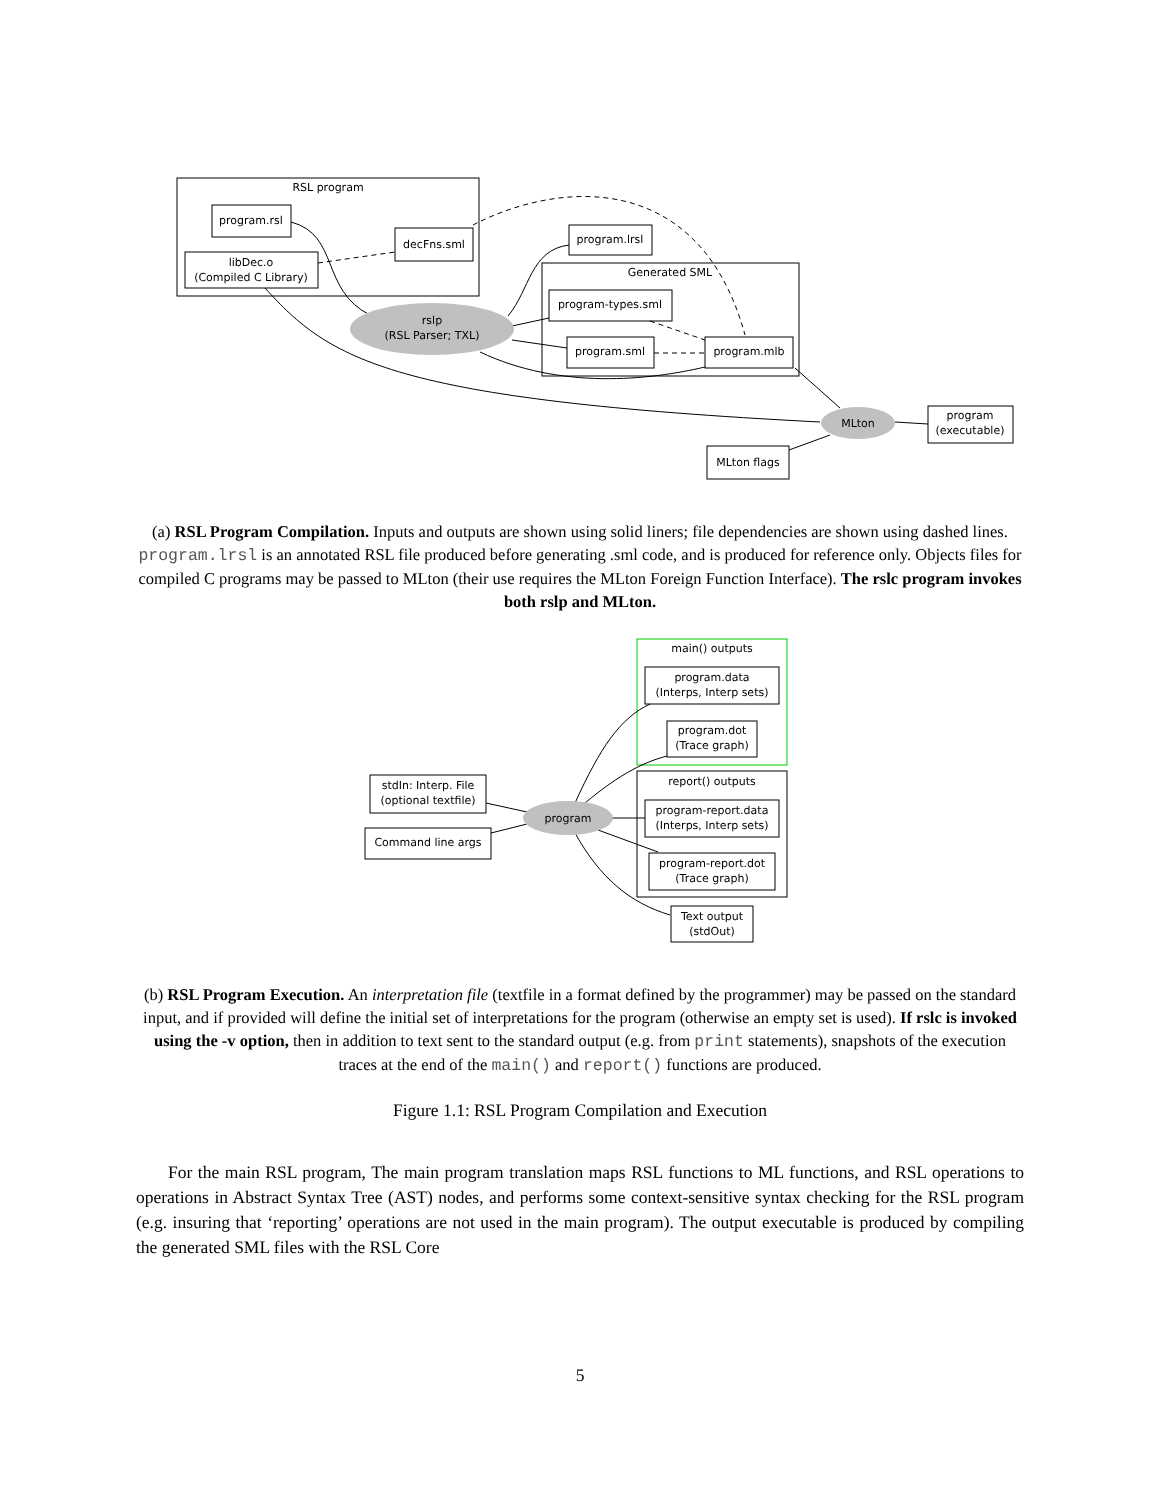RSL program
program.rsl
libDec.o
(Compiled C Library)
decFns.sml
program.lrsl
Generated SML
program-types.sml
program.sml
program.mlb
rslp
(RSL Parser; TXL)
MLton
program
(executable)
MLton flags
(a) RSL Program Compilation. Inputs and outputs are shown using solid liners; file dependencies are shown using dashed lines. program.lrsl is an annotated RSL file produced before generating .sml code, and is produced for reference only. Objects files for compiled C programs may be passed to MLton (their use requires the MLton Foreign Function Interface). The rslc program invokes both rslp and MLton.
main() outputs
program.data
(Interps, Interp sets)
program.dot
(Trace graph)
report() outputs
program-report.data
(Interps, Interp sets)
program-report.dot
(Trace graph)
Text output
(stdOut)
stdIn: Interp. File
(optional textfile)
Command line args
program
(b) RSL Program Execution. An interpretation file (textfile in a format defined by the programmer) may be passed on the standard input, and if provided will define the initial set of interpretations for the program (otherwise an empty set is used). If rslc is invoked using the -v option, then in addition to text sent to the standard output (e.g. from print statements), snapshots of the execution traces at the end of the main() and report() functions are produced.
Figure 1.1: RSL Program Compilation and Execution
For the main RSL program, The main program translation maps RSL functions to ML functions, and RSL operations to operations in Abstract Syntax Tree (AST) nodes, and performs some context-sensitive syntax checking for the RSL program (e.g. insuring that ‘reporting’ operations are not used in the main program). The output executable is produced by compiling the generated SML files with the RSL Core
5